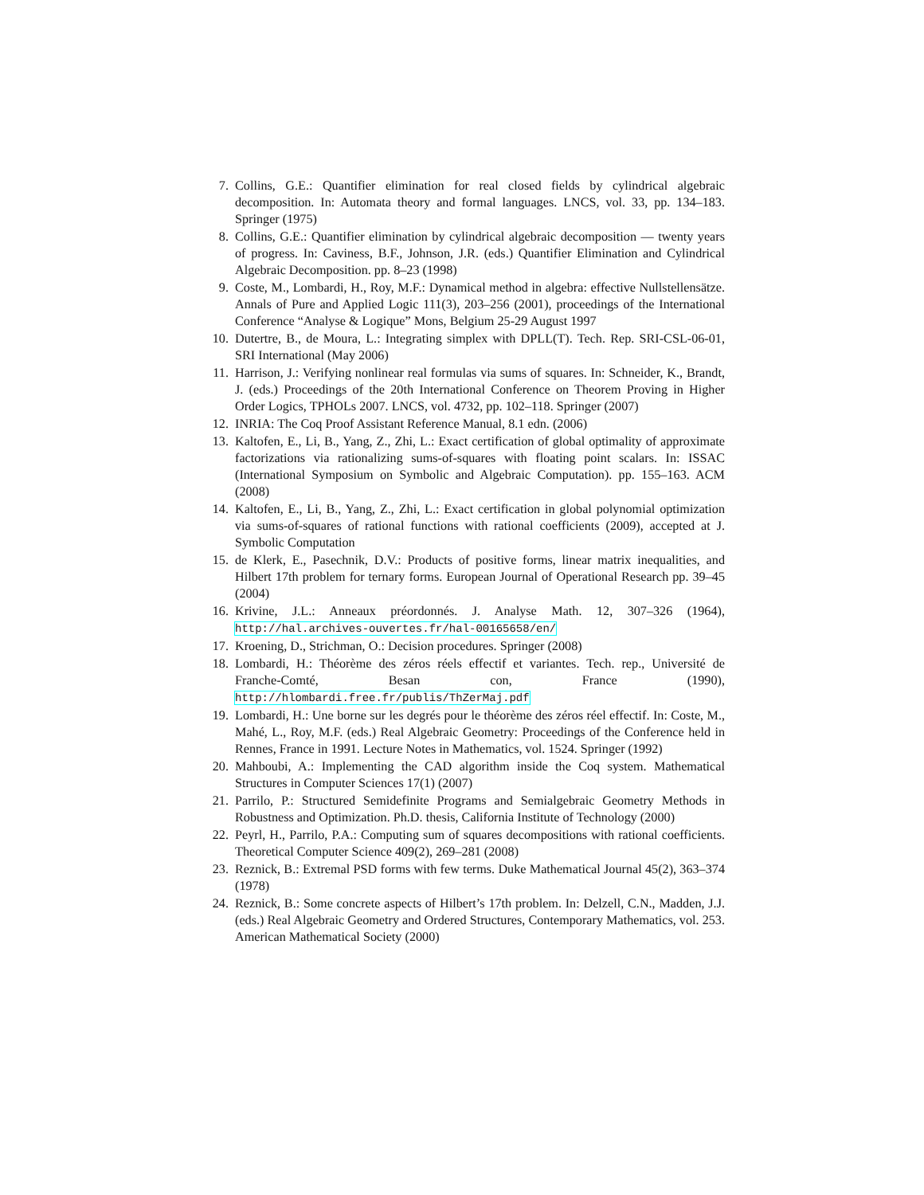7. Collins, G.E.: Quantifier elimination for real closed fields by cylindrical algebraic decomposition. In: Automata theory and formal languages. LNCS, vol. 33, pp. 134–183. Springer (1975)
8. Collins, G.E.: Quantifier elimination by cylindrical algebraic decomposition — twenty years of progress. In: Caviness, B.F., Johnson, J.R. (eds.) Quantifier Elimination and Cylindrical Algebraic Decomposition. pp. 8–23 (1998)
9. Coste, M., Lombardi, H., Roy, M.F.: Dynamical method in algebra: effective Nullstellensätze. Annals of Pure and Applied Logic 111(3), 203–256 (2001), proceedings of the International Conference “Analyse & Logique” Mons, Belgium 25-29 August 1997
10. Dutertre, B., de Moura, L.: Integrating simplex with DPLL(T). Tech. Rep. SRI-CSL-06-01, SRI International (May 2006)
11. Harrison, J.: Verifying nonlinear real formulas via sums of squares. In: Schneider, K., Brandt, J. (eds.) Proceedings of the 20th International Conference on Theorem Proving in Higher Order Logics, TPHOLs 2007. LNCS, vol. 4732, pp. 102–118. Springer (2007)
12. INRIA: The Coq Proof Assistant Reference Manual, 8.1 edn. (2006)
13. Kaltofen, E., Li, B., Yang, Z., Zhi, L.: Exact certification of global optimality of approximate factorizations via rationalizing sums-of-squares with floating point scalars. In: ISSAC (International Symposium on Symbolic and Algebraic Computation). pp. 155–163. ACM (2008)
14. Kaltofen, E., Li, B., Yang, Z., Zhi, L.: Exact certification in global polynomial optimization via sums-of-squares of rational functions with rational coefficients (2009), accepted at J. Symbolic Computation
15. de Klerk, E., Pasechnik, D.V.: Products of positive forms, linear matrix inequalities, and Hilbert 17th problem for ternary forms. European Journal of Operational Research pp. 39–45 (2004)
16. Krivine, J.L.: Anneaux préordonnés. J. Analyse Math. 12, 307–326 (1964), http://hal.archives-ouvertes.fr/hal-00165658/en/
17. Kroening, D., Strichman, O.: Decision procedures. Springer (2008)
18. Lombardi, H.: Théorème des zéros réels effectif et variantes. Tech. rep., Université de Franche-Comté, Besan con, France (1990), http://hlombardi.free.fr/publis/ThZerMaj.pdf
19. Lombardi, H.: Une borne sur les degrés pour le théorème des zéros réel effectif. In: Coste, M., Mahé, L., Roy, M.F. (eds.) Real Algebraic Geometry: Proceedings of the Conference held in Rennes, France in 1991. Lecture Notes in Mathematics, vol. 1524. Springer (1992)
20. Mahboubi, A.: Implementing the CAD algorithm inside the Coq system. Mathematical Structures in Computer Sciences 17(1) (2007)
21. Parrilo, P.: Structured Semidefinite Programs and Semialgebraic Geometry Methods in Robustness and Optimization. Ph.D. thesis, California Institute of Technology (2000)
22. Peyrl, H., Parrilo, P.A.: Computing sum of squares decompositions with rational coefficients. Theoretical Computer Science 409(2), 269–281 (2008)
23. Reznick, B.: Extremal PSD forms with few terms. Duke Mathematical Journal 45(2), 363–374 (1978)
24. Reznick, B.: Some concrete aspects of Hilbert’s 17th problem. In: Delzell, C.N., Madden, J.J. (eds.) Real Algebraic Geometry and Ordered Structures, Contemporary Mathematics, vol. 253. American Mathematical Society (2000)